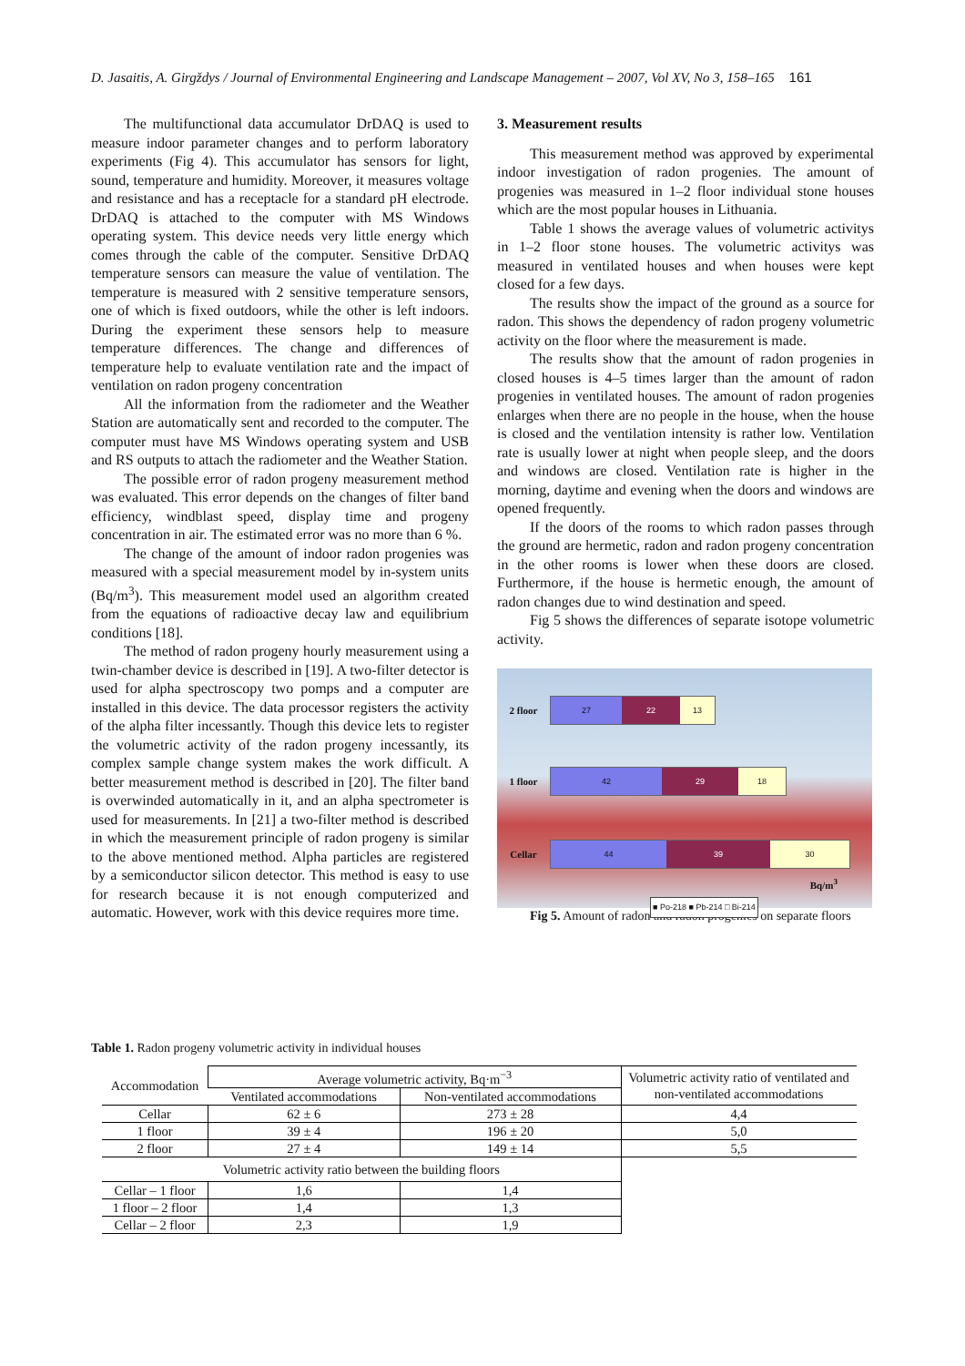D. Jasaitis, A. Girgždys / Journal of Environmental Engineering and Landscape Management – 2007, Vol XV, No 3, 158–165 161
The multifunctional data accumulator DrDAQ is used to measure indoor parameter changes and to perform laboratory experiments (Fig 4). This accumulator has sensors for light, sound, temperature and humidity. Moreover, it measures voltage and resistance and has a receptacle for a standard pH electrode. DrDAQ is attached to the computer with MS Windows operating system. This device needs very little energy which comes through the cable of the computer. Sensitive DrDAQ temperature sensors can measure the value of ventilation. The temperature is measured with 2 sensitive temperature sensors, one of which is fixed outdoors, while the other is left indoors. During the experiment these sensors help to measure temperature differences. The change and differences of temperature help to evaluate ventilation rate and the impact of ventilation on radon progeny concentration
All the information from the radiometer and the Weather Station are automatically sent and recorded to the computer. The computer must have MS Windows operating system and USB and RS outputs to attach the radiometer and the Weather Station.
The possible error of radon progeny measurement method was evaluated. This error depends on the changes of filter band efficiency, windblast speed, display time and progeny concentration in air. The estimated error was no more than 6 %.
The change of the amount of indoor radon progenies was measured with a special measurement model by in-system units (Bq/m<sup>3</sup>). This measurement model used an algorithm created from the equations of radioactive decay law and equilibrium conditions [18].
The method of radon progeny hourly measurement using a twin-chamber device is described in [19]. A two-filter detector is used for alpha spectroscopy two pomps and a computer are installed in this device. The data processor registers the activity of the alpha filter incessantly. Though this device lets to register the volumetric activity of the radon progeny incessantly, its complex sample change system makes the work difficult. A better measurement method is described in [20]. The filter band is overwinded automatically in it, and an alpha spectrometer is used for measurements. In [21] a two-filter method is described in which the measurement principle of radon progeny is similar to the above mentioned method. Alpha particles are registered by a semiconductor silicon detector. This method is easy to use for research because it is not enough computerized and automatic. However, work with this device requires more time.
3. Measurement results
This measurement method was approved by experimental indoor investigation of radon progenies. The amount of progenies was measured in 1–2 floor individual stone houses which are the most popular houses in Lithuania.
Table 1 shows the average values of volumetric activitys in 1–2 floor stone houses. The volumetric activitys was measured in ventilated houses and when houses were kept closed for a few days.
The results show the impact of the ground as a source for radon. This shows the dependency of radon progeny volumetric activity on the floor where the measurement is made.
The results show that the amount of radon progenies in closed houses is 4–5 times larger than the amount of radon progenies in ventilated houses. The amount of radon progenies enlarges when there are no people in the house, when the house is closed and the ventilation intensity is rather low. Ventilation rate is usually lower at night when people sleep, and the doors and windows are closed. Ventilation rate is higher in the morning, daytime and evening when the doors and windows are opened frequently.
If the doors of the rooms to which radon passes through the ground are hermetic, radon and radon progeny concentration in the other rooms is lower when these doors are closed. Furthermore, if the house is hermetic enough, the amount of radon changes due to wind destination and speed.
Fig 5 shows the differences of separate isotope volumetric activity.
2 floor
27 22 13
1 floor
42 29 18
Cellar
44 39 30
Bq/m<sup>3</sup>
■ Po-218 ■ Pb-214 □ Bi-214
Fig 5. Amount of radon and radon progenies on separate floors
Table 1. Radon progeny volumetric activity in individual houses
| Accommodation | Average volumetric activity, Bq·m<sup>−3</sup> | | Volumetric activity ratio of ventilated and non-ventilated accommodations |
| --- | --- | --- | --- |
| | Ventilated accommodations | Non-ventilated accommodations | |
| Cellar | 62 ± 6 | 273 ± 28 | 4,4 |
| 1 floor | 39 ± 4 | 196 ± 20 | 5,0 |
| 2 floor | 27 ± 4 | 149 ± 14 | 5,5 |
| Volumetric activity ratio between the building floors | | | |
| Cellar – 1 floor | 1,6 | 1,4 | |
| 1 floor – 2 floor | 1,4 | 1,3 | |
| Cellar – 2 floor | 2,3 | 1,9 | |